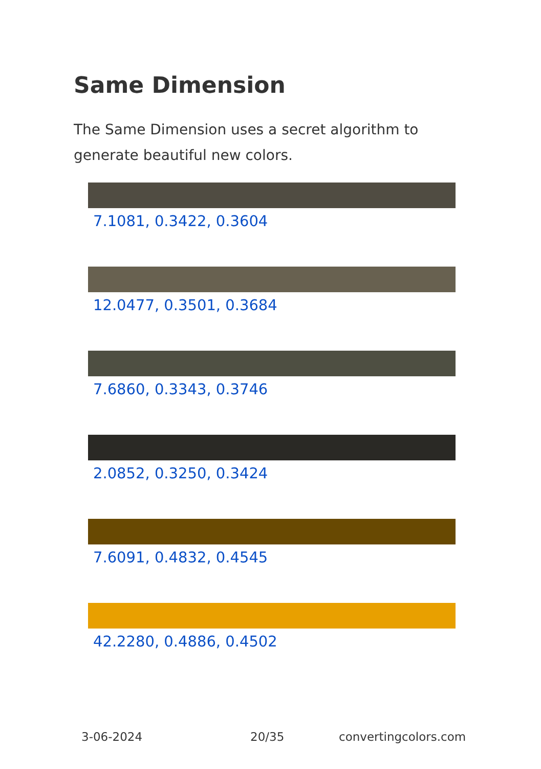Same Dimension
The Same Dimension uses a secret algorithm to generate beautiful new colors.
7.1081, 0.3422, 0.3604
12.0477, 0.3501, 0.3684
7.6860, 0.3343, 0.3746
2.0852, 0.3250, 0.3424
7.6091, 0.4832, 0.4545
42.2280, 0.4886, 0.4502
3-06-2024 20/35 convertingcolors.com